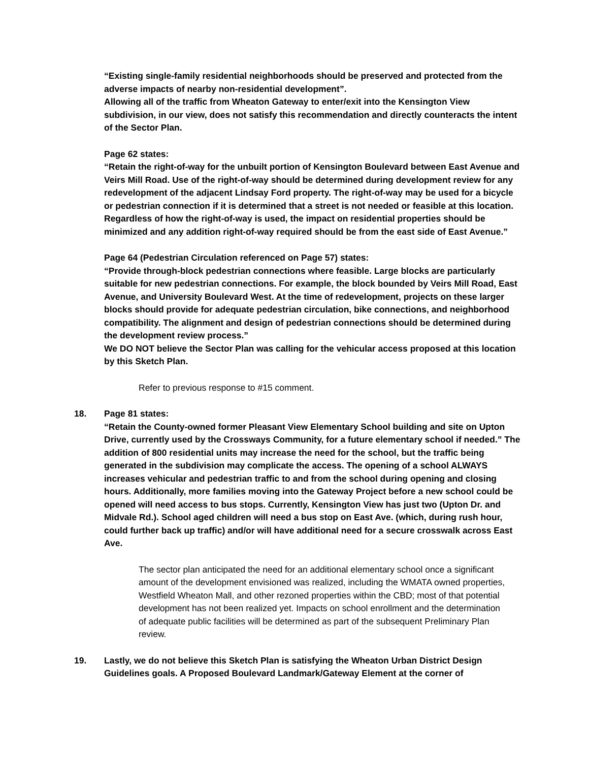“Existing single-family residential neighborhoods should be preserved and protected from the adverse impacts of nearby non-residential development”.
Allowing all of the traffic from Wheaton Gateway to enter/exit into the Kensington View subdivision, in our view, does not satisfy this recommendation and directly counteracts the intent of the Sector Plan.
Page 62 states:
“Retain the right-of-way for the unbuilt portion of Kensington Boulevard between East Avenue and Veirs Mill Road. Use of the right-of-way should be determined during development review for any redevelopment of the adjacent Lindsay Ford property. The right-of-way may be used for a bicycle or pedestrian connection if it is determined that a street is not needed or feasible at this location. Regardless of how the right-of-way is used, the impact on residential properties should be minimized and any addition right-of-way required should be from the east side of East Avenue.”
Page 64 (Pedestrian Circulation referenced on Page 57) states:
“Provide through-block pedestrian connections where feasible. Large blocks are particularly suitable for new pedestrian connections. For example, the block bounded by Veirs Mill Road, East Avenue, and University Boulevard West. At the time of redevelopment, projects on these larger blocks should provide for adequate pedestrian circulation, bike connections, and neighborhood compatibility. The alignment and design of pedestrian connections should be determined during the development review process.”
We DO NOT believe the Sector Plan was calling for the vehicular access proposed at this location by this Sketch Plan.
Refer to previous response to #15 comment.
18. Page 81 states:
“Retain the County-owned former Pleasant View Elementary School building and site on Upton Drive, currently used by the Crossways Community, for a future elementary school if needed.” The addition of 800 residential units may increase the need for the school, but the traffic being generated in the subdivision may complicate the access. The opening of a school ALWAYS increases vehicular and pedestrian traffic to and from the school during opening and closing hours. Additionally, more families moving into the Gateway Project before a new school could be opened will need access to bus stops. Currently, Kensington View has just two (Upton Dr. and Midvale Rd.). School aged children will need a bus stop on East Ave. (which, during rush hour, could further back up traffic) and/or will have additional need for a secure crosswalk across East Ave.
The sector plan anticipated the need for an additional elementary school once a significant amount of the development envisioned was realized, including the WMATA owned properties, Westfield Wheaton Mall, and other rezoned properties within the CBD; most of that potential development has not been realized yet. Impacts on school enrollment and the determination of adequate public facilities will be determined as part of the subsequent Preliminary Plan review.
19. Lastly, we do not believe this Sketch Plan is satisfying the Wheaton Urban District Design Guidelines goals. A Proposed Boulevard Landmark/Gateway Element at the corner of